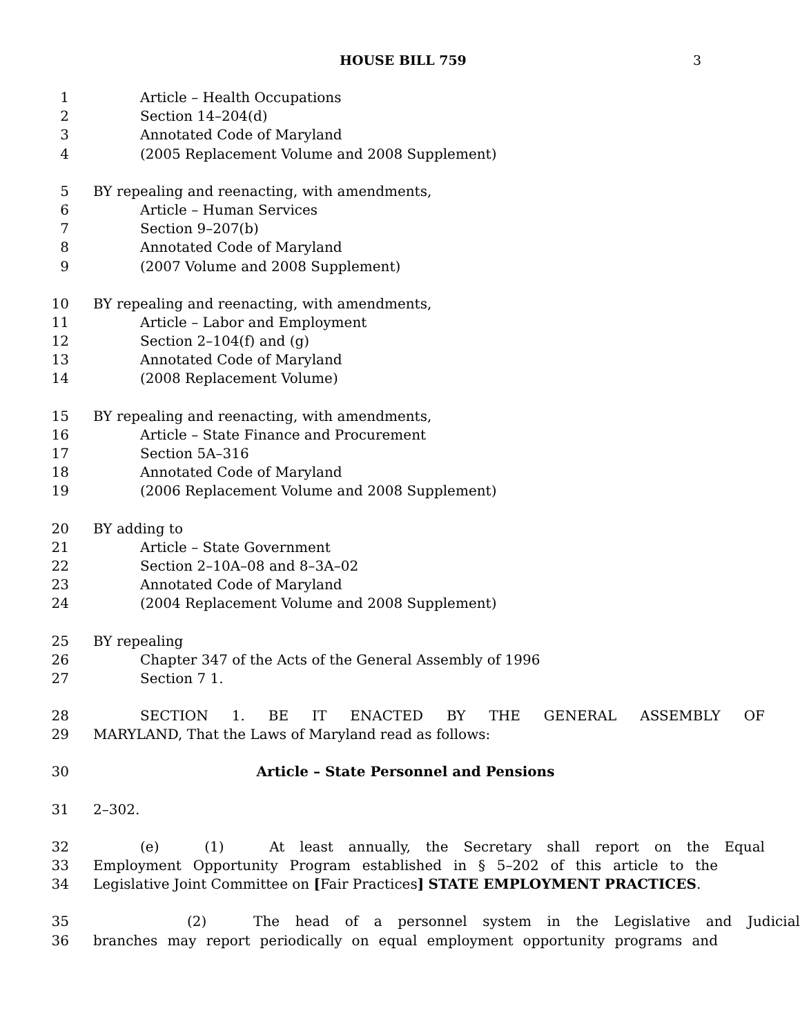HOUSE BILL 759 3
1 Article – Health Occupations
2 Section 14–204(d)
3 Annotated Code of Maryland
4 (2005 Replacement Volume and 2008 Supplement)
5 BY repealing and reenacting, with amendments,
6 Article – Human Services
7 Section 9–207(b)
8 Annotated Code of Maryland
9 (2007 Volume and 2008 Supplement)
10 BY repealing and reenacting, with amendments,
11 Article – Labor and Employment
12 Section 2–104(f) and (g)
13 Annotated Code of Maryland
14 (2008 Replacement Volume)
15 BY repealing and reenacting, with amendments,
16 Article – State Finance and Procurement
17 Section 5A–316
18 Annotated Code of Maryland
19 (2006 Replacement Volume and 2008 Supplement)
20 BY adding to
21 Article – State Government
22 Section 2–10A–08 and 8–3A–02
23 Annotated Code of Maryland
24 (2004 Replacement Volume and 2008 Supplement)
25 BY repealing
26 Chapter 347 of the Acts of the General Assembly of 1996
27 Section 7 1.
28 SECTION 1. BE IT ENACTED BY THE GENERAL ASSEMBLY OF
29 MARYLAND, That the Laws of Maryland read as follows:
30 Article – State Personnel and Pensions
31 2–302.
32 (e) (1) At least annually, the Secretary shall report on the Equal
33 Employment Opportunity Program established in § 5–202 of this article to the
34 Legislative Joint Committee on [Fair Practices] STATE EMPLOYMENT PRACTICES.
35 (2) The head of a personnel system in the Legislative and Judicial
36 branches may report periodically on equal employment opportunity programs and